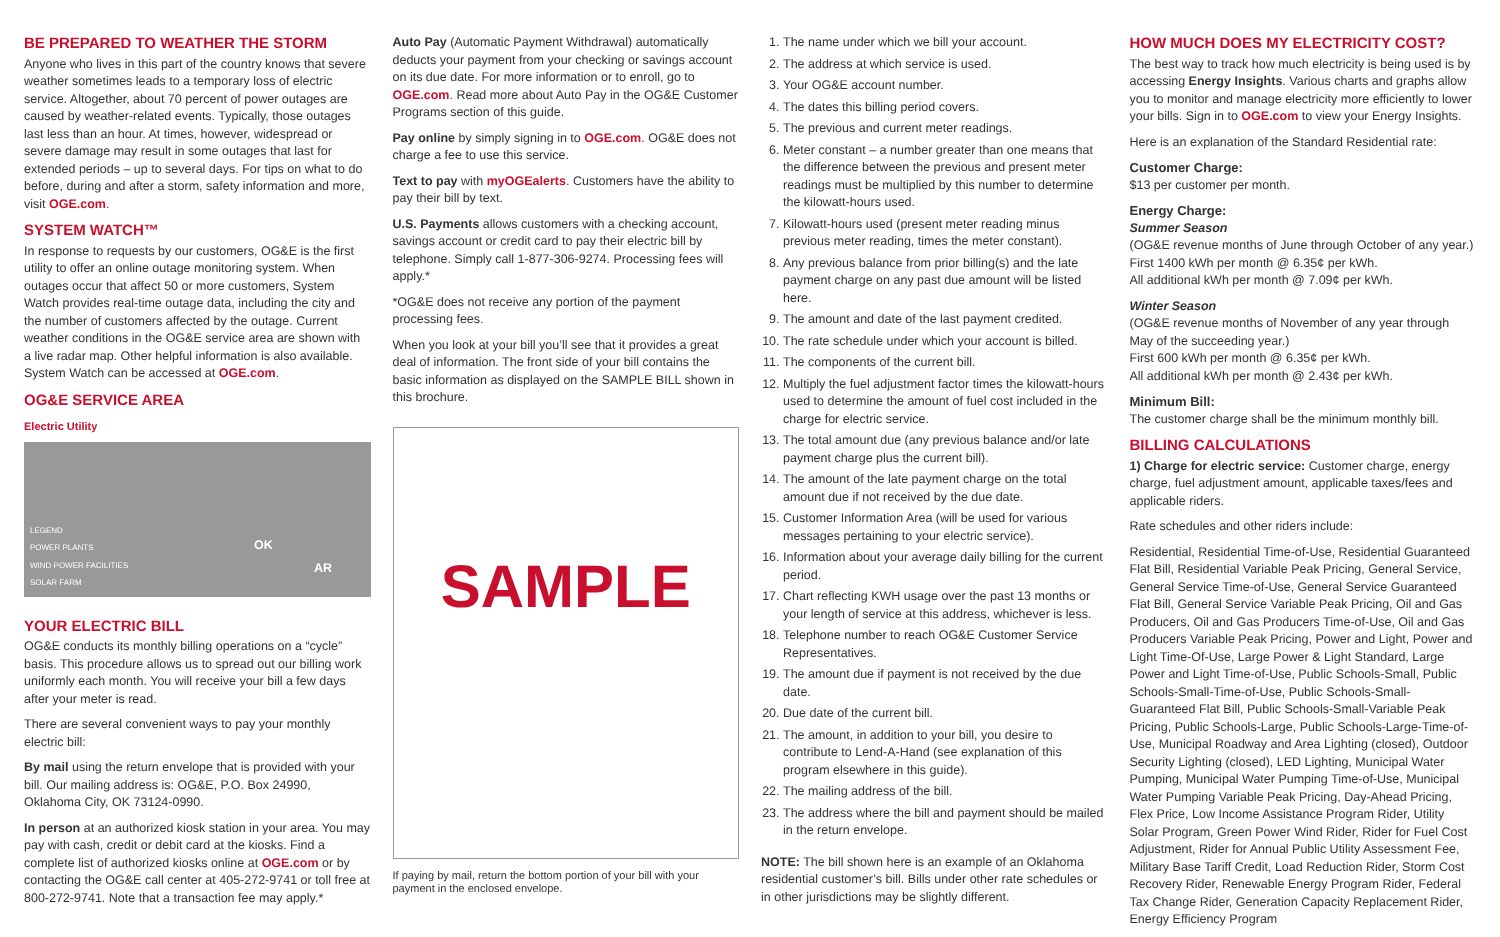BE PREPARED TO WEATHER THE STORM
Anyone who lives in this part of the country knows that severe weather sometimes leads to a temporary loss of electric service. Altogether, about 70 percent of power outages are caused by weather-related events. Typically, those outages last less than an hour. At times, however, widespread or severe damage may result in some outages that last for extended periods – up to several days. For tips on what to do before, during and after a storm, safety information and more, visit OGE.com.
SYSTEM WATCH™
In response to requests by our customers, OG&E is the first utility to offer an online outage monitoring system. When outages occur that affect 50 or more customers, System Watch provides real-time outage data, including the city and the number of customers affected by the outage. Current weather conditions in the OG&E service area are shown with a live radar map. Other helpful information is also available. System Watch can be accessed at OGE.com.
OG&E SERVICE AREA
Electric Utility
LEGEND
POWER PLANTS
WIND POWER FACILITIES
SOLAR FARM
OK
AR
YOUR ELECTRIC BILL
OG&E conducts its monthly billing operations on a “cycle” basis. This procedure allows us to spread out our billing work uniformly each month. You will receive your bill a few days after your meter is read.
There are several convenient ways to pay your monthly electric bill:
By mail using the return envelope that is provided with your bill. Our mailing address is: OG&E, P.O. Box 24990, Oklahoma City, OK 73124-0990.
In person at an authorized kiosk station in your area. You may pay with cash, credit or debit card at the kiosks. Find a complete list of authorized kiosks online at OGE.com or by contacting the OG&E call center at 405-272-9741 or toll free at 800-272-9741. Note that a transaction fee may apply.*
Auto Pay (Automatic Payment Withdrawal) automatically deducts your payment from your checking or savings account on its due date. For more information or to enroll, go to OGE.com. Read more about Auto Pay in the OG&E Customer Programs section of this guide.
Pay online by simply signing in to OGE.com. OG&E does not charge a fee to use this service.
Text to pay with myOGEalerts. Customers have the ability to pay their bill by text.
U.S. Payments allows customers with a checking account, savings account or credit card to pay their electric bill by telephone. Simply call 1-877-306-9274. Processing fees will apply.*
*OG&E does not receive any portion of the payment processing fees.
When you look at your bill you’ll see that it provides a great deal of information. The front side of your bill contains the basic information as displayed on the SAMPLE BILL shown in this brochure.
SAMPLE
If paying by mail, return the bottom portion of your bill with your payment in the enclosed envelope.
1. The name under which we bill your account.
2. The address at which service is used.
3. Your OG&E account number.
4. The dates this billing period covers.
5. The previous and current meter readings.
6. Meter constant – a number greater than one means that the difference between the previous and present meter readings must be multiplied by this number to determine the kilowatt-hours used.
7. Kilowatt-hours used (present meter reading minus previous meter reading, times the meter constant).
8. Any previous balance from prior billing(s) and the late payment charge on any past due amount will be listed here.
9. The amount and date of the last payment credited.
10. The rate schedule under which your account is billed.
11. The components of the current bill.
12. Multiply the fuel adjustment factor times the kilowatt-hours used to determine the amount of fuel cost included in the charge for electric service.
13. The total amount due (any previous balance and/or late payment charge plus the current bill).
14. The amount of the late payment charge on the total amount due if not received by the due date.
15. Customer Information Area (will be used for various messages pertaining to your electric service).
16. Information about your average daily billing for the current period.
17. Chart reflecting KWH usage over the past 13 months or your length of service at this address, whichever is less.
18. Telephone number to reach OG&E Customer Service Representatives.
19. The amount due if payment is not received by the due date.
20. Due date of the current bill.
21. The amount, in addition to your bill, you desire to contribute to Lend-A-Hand (see explanation of this program elsewhere in this guide).
22. The mailing address of the bill.
23. The address where the bill and payment should be mailed in the return envelope.
NOTE: The bill shown here is an example of an Oklahoma residential customer’s bill. Bills under other rate schedules or in other jurisdictions may be slightly different.
HOW MUCH DOES MY ELECTRICITY COST?
The best way to track how much electricity is being used is by accessing Energy Insights. Various charts and graphs allow you to monitor and manage electricity more efficiently to lower your bills. Sign in to OGE.com to view your Energy Insights.
Here is an explanation of the Standard Residential rate:
Customer Charge:
$13 per customer per month.
Energy Charge:
Summer Season
(OG&E revenue months of June through October of any year.)
First 1400 kWh per month @ 6.35¢ per kWh.
All additional kWh per month @ 7.09¢ per kWh.
Winter Season
(OG&E revenue months of November of any year through May of the succeeding year.)
First 600 kWh per month @ 6.35¢ per kWh.
All additional kWh per month @ 2.43¢ per kWh.
Minimum Bill:
The customer charge shall be the minimum monthly bill.
BILLING CALCULATIONS
1) Charge for electric service: Customer charge, energy charge, fuel adjustment amount, applicable taxes/fees and applicable riders.
Rate schedules and other riders include:
Residential, Residential Time-of-Use, Residential Guaranteed Flat Bill, Residential Variable Peak Pricing, General Service, General Service Time-of-Use, General Service Guaranteed Flat Bill, General Service Variable Peak Pricing, Oil and Gas Producers, Oil and Gas Producers Time-of-Use, Oil and Gas Producers Variable Peak Pricing, Power and Light, Power and Light Time-Of-Use, Large Power & Light Standard, Large Power and Light Time-of-Use, Public Schools-Small, Public Schools-Small-Time-of-Use, Public Schools-Small-Guaranteed Flat Bill, Public Schools-Small-Variable Peak Pricing, Public Schools-Large, Public Schools-Large-Time-of-Use, Municipal Roadway and Area Lighting (closed), Outdoor Security Lighting (closed), LED Lighting, Municipal Water Pumping, Municipal Water Pumping Time-of-Use, Municipal Water Pumping Variable Peak Pricing, Day-Ahead Pricing, Flex Price, Low Income Assistance Program Rider, Utility Solar Program, Green Power Wind Rider, Rider for Fuel Cost Adjustment, Rider for Annual Public Utility Assessment Fee, Military Base Tariff Credit, Load Reduction Rider, Storm Cost Recovery Rider, Renewable Energy Program Rider, Federal Tax Change Rider, Generation Capacity Replacement Rider, Energy Efficiency Program